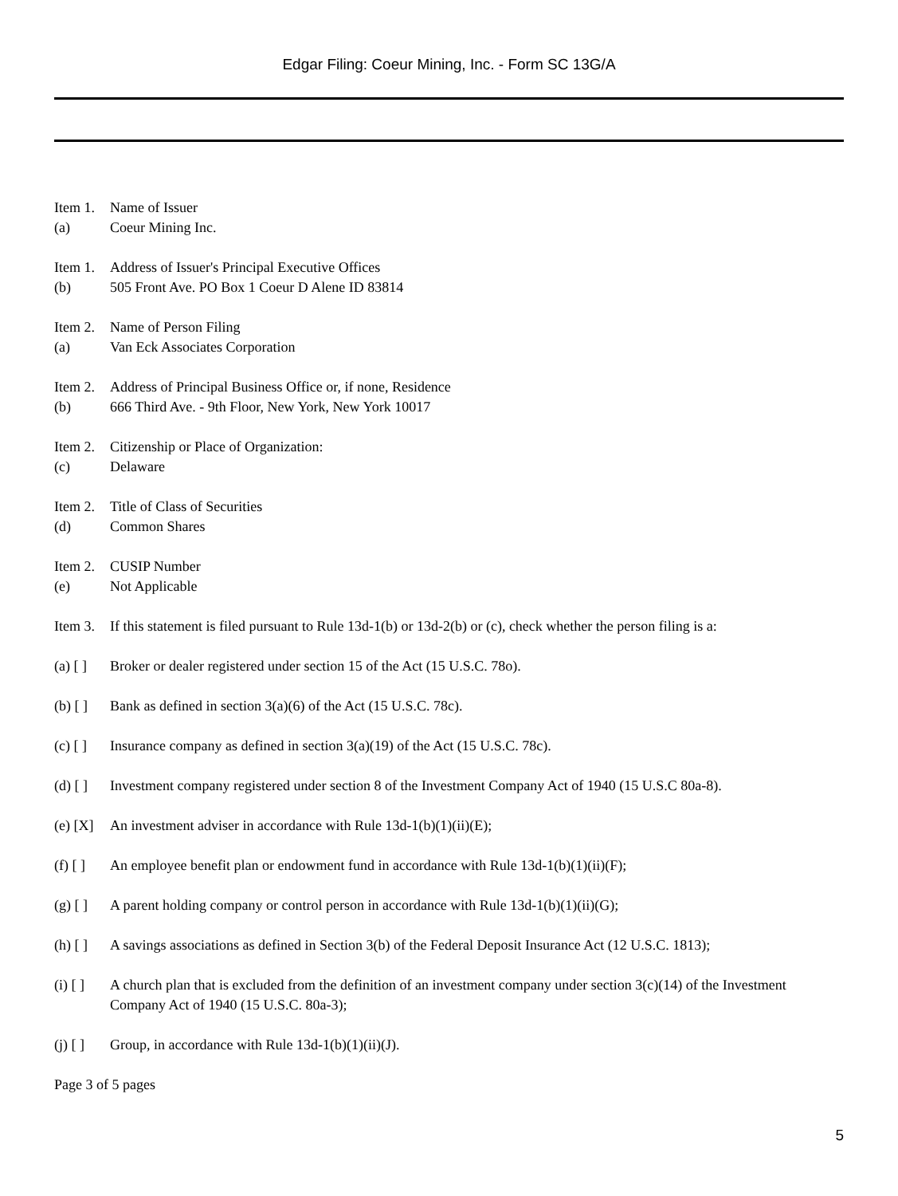Edgar Filing: Coeur Mining, Inc. - Form SC 13G/A
Item 1. Name of Issuer
(a) Coeur Mining Inc.
Item 1. Address of Issuer's Principal Executive Offices
(b) 505 Front Ave. PO Box 1 Coeur D Alene ID 83814
Item 2. Name of Person Filing
(a) Van Eck Associates Corporation
Item 2. Address of Principal Business Office or, if none, Residence
(b) 666 Third Ave. - 9th Floor, New York, New York 10017
Item 2. Citizenship or Place of Organization:
(c) Delaware
Item 2. Title of Class of Securities
(d) Common Shares
Item 2. CUSIP Number
(e) Not Applicable
Item 3. If this statement is filed pursuant to Rule 13d-1(b) or 13d-2(b) or (c), check whether the person filing is a:
(a) [ ] Broker or dealer registered under section 15 of the Act (15 U.S.C. 78o).
(b) [ ] Bank as defined in section 3(a)(6) of the Act (15 U.S.C. 78c).
(c) [ ] Insurance company as defined in section 3(a)(19) of the Act (15 U.S.C. 78c).
(d) [ ] Investment company registered under section 8 of the Investment Company Act of 1940 (15 U.S.C 80a-8).
(e) [X] An investment adviser in accordance with Rule 13d-1(b)(1)(ii)(E);
(f) [ ] An employee benefit plan or endowment fund in accordance with Rule 13d-1(b)(1)(ii)(F);
(g) [ ] A parent holding company or control person in accordance with Rule 13d-1(b)(1)(ii)(G);
(h) [ ] A savings associations as defined in Section 3(b) of the Federal Deposit Insurance Act (12 U.S.C. 1813);
(i) [ ] A church plan that is excluded from the definition of an investment company under section 3(c)(14) of the Investment Company Act of 1940 (15 U.S.C. 80a-3);
(j) [ ] Group, in accordance with Rule 13d-1(b)(1)(ii)(J).
Page 3 of 5 pages
5